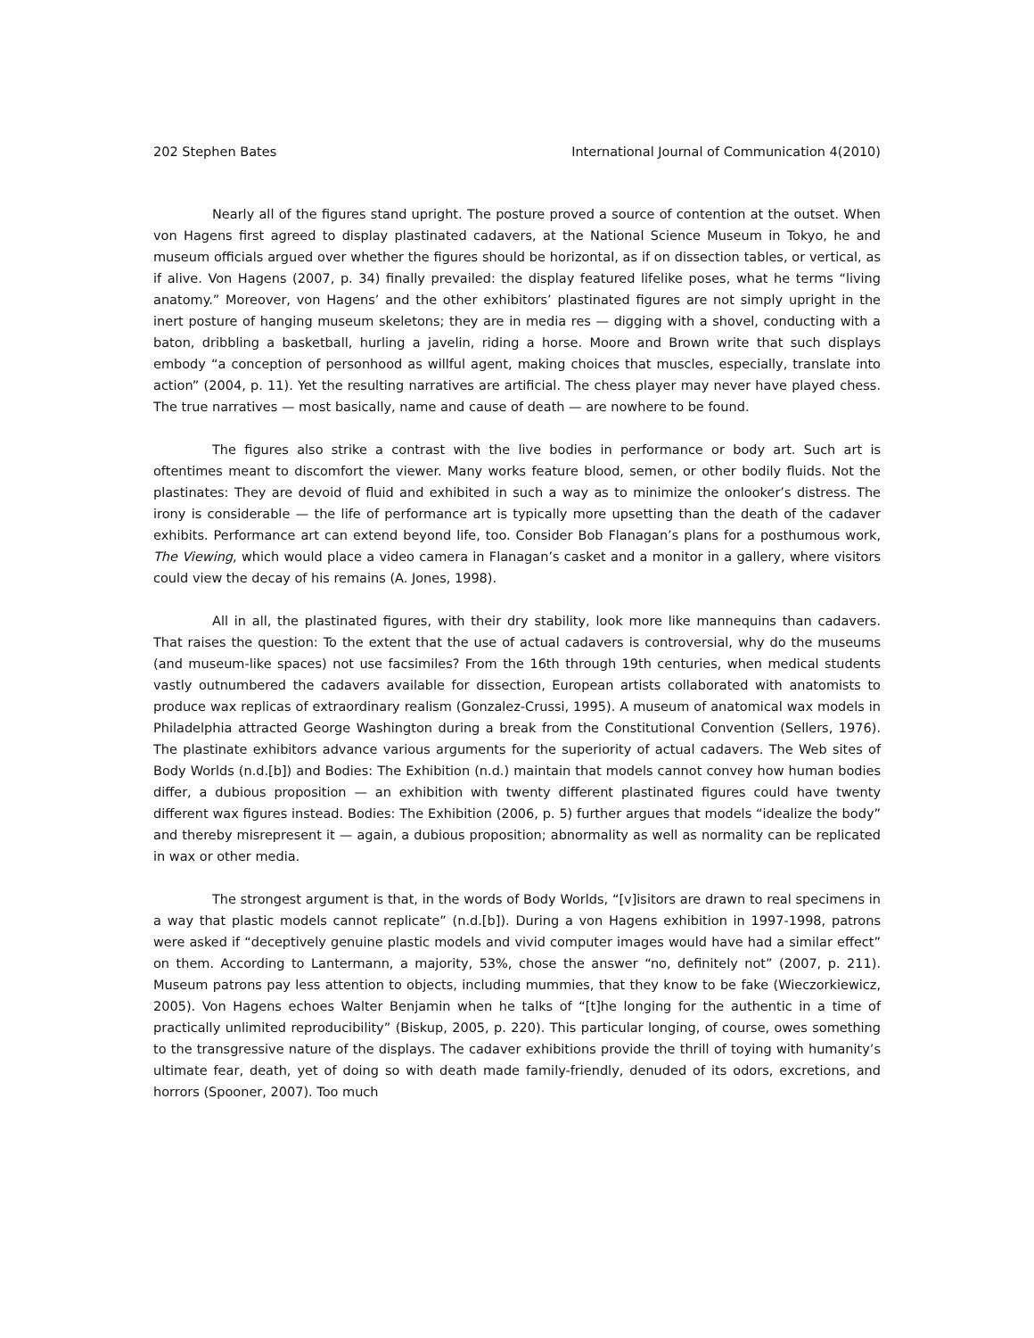202 Stephen Bates International Journal of Communication 4(2010)
Nearly all of the figures stand upright. The posture proved a source of contention at the outset. When von Hagens first agreed to display plastinated cadavers, at the National Science Museum in Tokyo, he and museum officials argued over whether the figures should be horizontal, as if on dissection tables, or vertical, as if alive. Von Hagens (2007, p. 34) finally prevailed: the display featured lifelike poses, what he terms “living anatomy.” Moreover, von Hagens’ and the other exhibitors’ plastinated figures are not simply upright in the inert posture of hanging museum skeletons; they are in media res — digging with a shovel, conducting with a baton, dribbling a basketball, hurling a javelin, riding a horse. Moore and Brown write that such displays embody “a conception of personhood as willful agent, making choices that muscles, especially, translate into action” (2004, p. 11). Yet the resulting narratives are artificial. The chess player may never have played chess. The true narratives — most basically, name and cause of death — are nowhere to be found.
The figures also strike a contrast with the live bodies in performance or body art. Such art is oftentimes meant to discomfort the viewer. Many works feature blood, semen, or other bodily fluids. Not the plastinates: They are devoid of fluid and exhibited in such a way as to minimize the onlooker’s distress. The irony is considerable — the life of performance art is typically more upsetting than the death of the cadaver exhibits. Performance art can extend beyond life, too. Consider Bob Flanagan’s plans for a posthumous work, The Viewing, which would place a video camera in Flanagan’s casket and a monitor in a gallery, where visitors could view the decay of his remains (A. Jones, 1998).
All in all, the plastinated figures, with their dry stability, look more like mannequins than cadavers. That raises the question: To the extent that the use of actual cadavers is controversial, why do the museums (and museum-like spaces) not use facsimiles? From the 16th through 19th centuries, when medical students vastly outnumbered the cadavers available for dissection, European artists collaborated with anatomists to produce wax replicas of extraordinary realism (Gonzalez-Crussi, 1995). A museum of anatomical wax models in Philadelphia attracted George Washington during a break from the Constitutional Convention (Sellers, 1976). The plastinate exhibitors advance various arguments for the superiority of actual cadavers. The Web sites of Body Worlds (n.d.[b]) and Bodies: The Exhibition (n.d.) maintain that models cannot convey how human bodies differ, a dubious proposition — an exhibition with twenty different plastinated figures could have twenty different wax figures instead. Bodies: The Exhibition (2006, p. 5) further argues that models “idealize the body” and thereby misrepresent it — again, a dubious proposition; abnormality as well as normality can be replicated in wax or other media.
The strongest argument is that, in the words of Body Worlds, “[v]isitors are drawn to real specimens in a way that plastic models cannot replicate” (n.d.[b]). During a von Hagens exhibition in 1997-1998, patrons were asked if “deceptively genuine plastic models and vivid computer images would have had a similar effect” on them. According to Lantermann, a majority, 53%, chose the answer “no, definitely not” (2007, p. 211). Museum patrons pay less attention to objects, including mummies, that they know to be fake (Wieczorkiewicz, 2005). Von Hagens echoes Walter Benjamin when he talks of “[t]he longing for the authentic in a time of practically unlimited reproducibility” (Biskup, 2005, p. 220). This particular longing, of course, owes something to the transgressive nature of the displays. The cadaver exhibitions provide the thrill of toying with humanity’s ultimate fear, death, yet of doing so with death made family-friendly, denuded of its odors, excretions, and horrors (Spooner, 2007). Too much